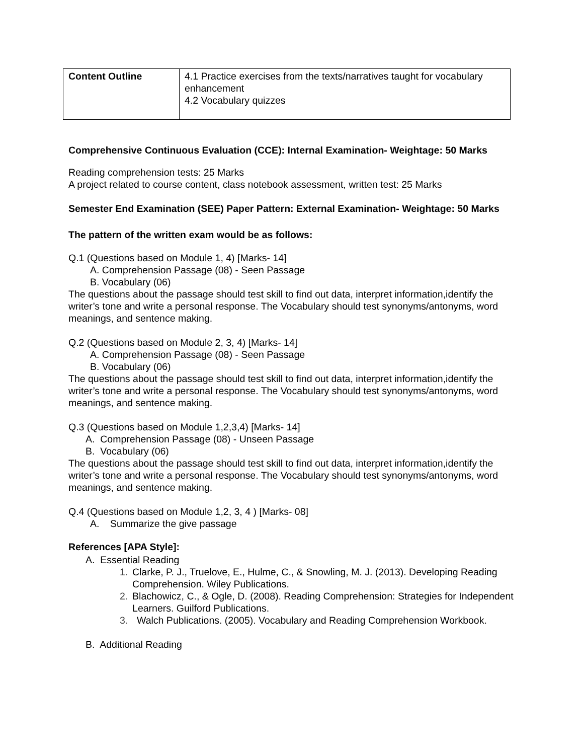| Content Outline | 4.1 Practice exercises from the texts/narratives taught for vocabulary enhancement 4.2 Vocabulary quizzes |
Comprehensive Continuous Evaluation (CCE): Internal Examination- Weightage: 50 Marks
Reading comprehension tests: 25 Marks
A project related to course content, class notebook assessment, written test: 25 Marks
Semester End Examination (SEE) Paper Pattern: External Examination- Weightage: 50 Marks
The pattern of the written exam would be as follows:
Q.1 (Questions based on Module 1, 4) [Marks- 14]
A. Comprehension Passage (08) - Seen Passage
B. Vocabulary (06)
The questions about the passage should test skill to find out data, interpret information,identify the writer’s tone and write a personal response. The Vocabulary should test synonyms/antonyms, word meanings, and sentence making.
Q.2 (Questions based on Module 2, 3, 4) [Marks- 14]
A. Comprehension Passage (08) - Seen Passage
B. Vocabulary (06)
The questions about the passage should test skill to find out data, interpret information,identify the writer’s tone and write a personal response. The Vocabulary should test synonyms/antonyms, word meanings, and sentence making.
Q.3 (Questions based on Module 1,2,3,4) [Marks- 14]
A. Comprehension Passage (08) - Unseen Passage
B. Vocabulary (06)
The questions about the passage should test skill to find out data, interpret information,identify the writer’s tone and write a personal response. The Vocabulary should test synonyms/antonyms, word meanings, and sentence making.
Q.4 (Questions based on Module 1,2, 3, 4 ) [Marks- 08]
A. Summarize the give passage
References [APA Style]:
A. Essential Reading
1. Clarke, P. J., Truelove, E., Hulme, C., & Snowling, M. J. (2013). Developing Reading Comprehension. Wiley Publications.
2. Blachowicz, C., & Ogle, D. (2008). Reading Comprehension: Strategies for Independent Learners. Guilford Publications.
3. Walch Publications. (2005). Vocabulary and Reading Comprehension Workbook.
B. Additional Reading